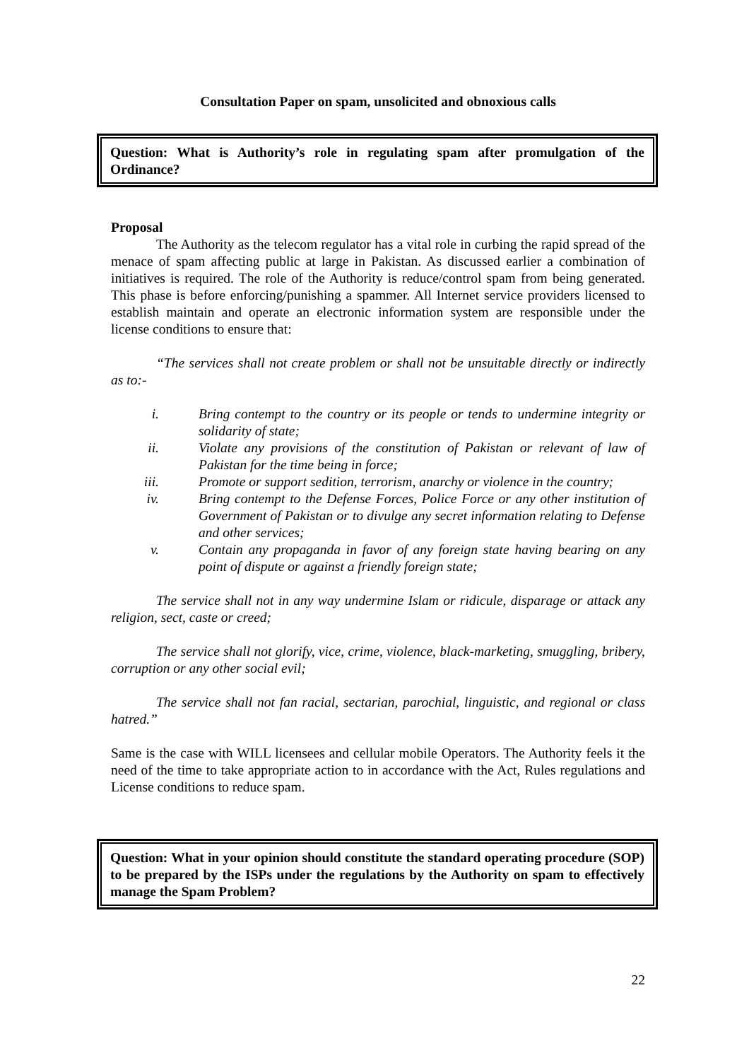Consultation Paper on spam, unsolicited and obnoxious calls
Question: What is Authority’s role in regulating spam after promulgation of the Ordinance?
Proposal
The Authority as the telecom regulator has a vital role in curbing the rapid spread of the menace of spam affecting public at large in Pakistan. As discussed earlier a combination of initiatives is required. The role of the Authority is reduce/control spam from being generated. This phase is before enforcing/punishing a spammer. All Internet service providers licensed to establish maintain and operate an electronic information system are responsible under the license conditions to ensure that:
“The services shall not create problem or shall not be unsuitable directly or indirectly as to:-
| i. | Bring contempt to the country or its people or tends to undermine integrity or solidarity of state; |
| ii. | Violate any provisions of the constitution of Pakistan or relevant of law of Pakistan for the time being in force; |
| iii. | Promote or support sedition, terrorism, anarchy or violence in the country; |
| iv. | Bring contempt to the Defense Forces, Police Force or any other institution of Government of Pakistan or to divulge any secret information relating to Defense and other services; |
| v. | Contain any propaganda in favor of any foreign state having bearing on any point of dispute or against a friendly foreign state; |
The service shall not in any way undermine Islam or ridicule, disparage or attack any religion, sect, caste or creed;
The service shall not glorify, vice, crime, violence, black-marketing, smuggling, bribery, corruption or any other social evil;
The service shall not fan racial, sectarian, parochial, linguistic, and regional or class hatred.”
Same is the case with WILL licensees and cellular mobile Operators. The Authority feels it the need of the time to take appropriate action to in accordance with the Act, Rules regulations and License conditions to reduce spam.
Question: What in your opinion should constitute the standard operating procedure (SOP) to be prepared by the ISPs under the regulations by the Authority on spam to effectively manage the Spam Problem?
22